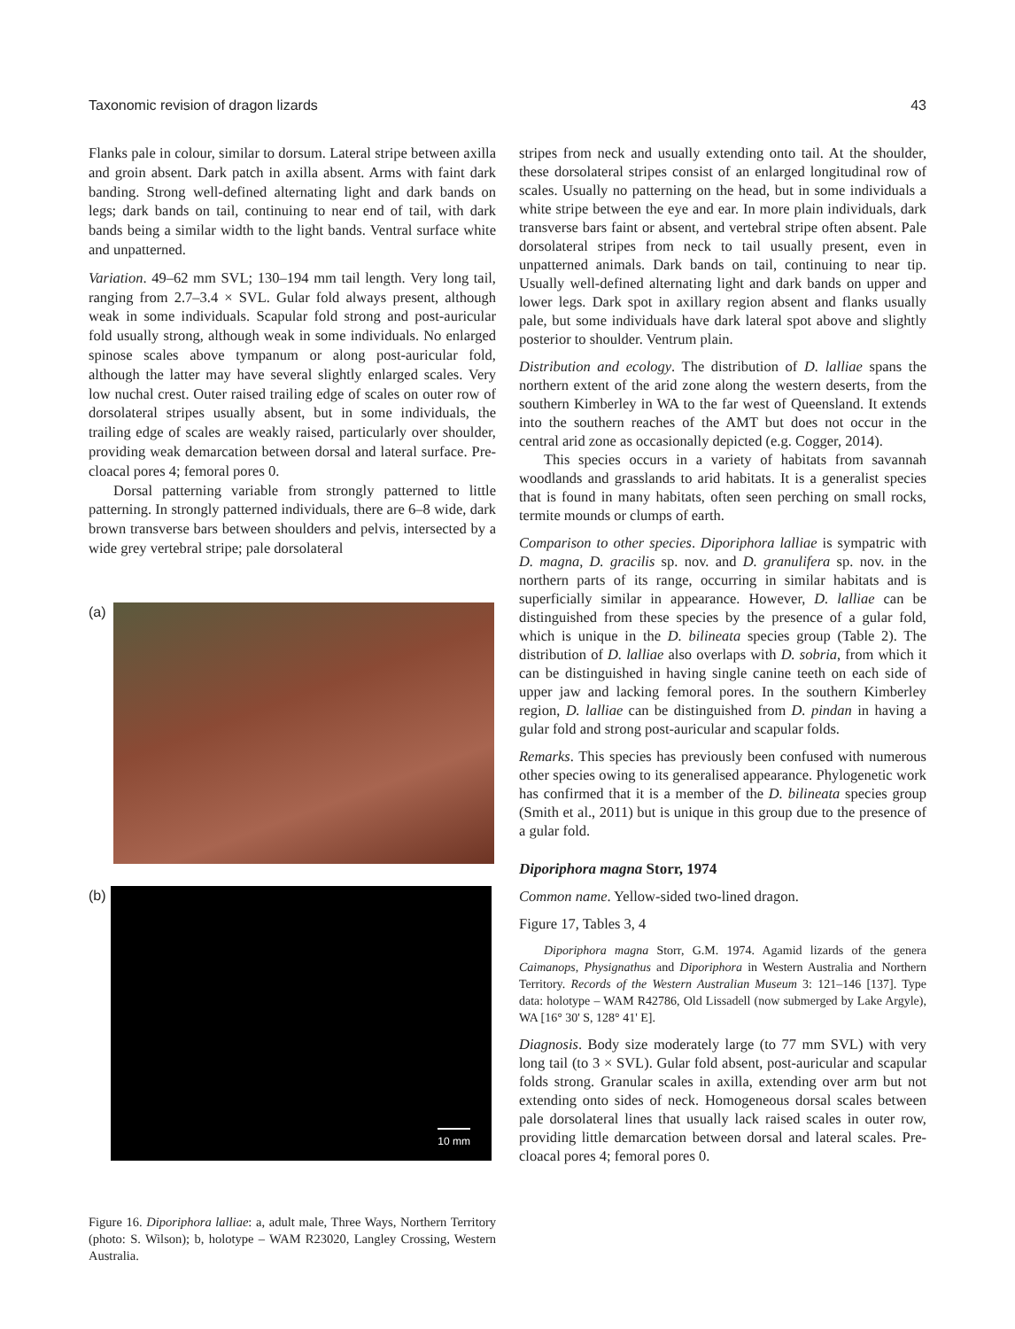Taxonomic revision of dragon lizards 43
Flanks pale in colour, similar to dorsum. Lateral stripe between axilla and groin absent. Dark patch in axilla absent. Arms with faint dark banding. Strong well-defined alternating light and dark bands on legs; dark bands on tail, continuing to near end of tail, with dark bands being a similar width to the light bands. Ventral surface white and unpatterned.
Variation. 49–62 mm SVL; 130–194 mm tail length. Very long tail, ranging from 2.7–3.4 × SVL. Gular fold always present, although weak in some individuals. Scapular fold strong and post-auricular fold usually strong, although weak in some individuals. No enlarged spinose scales above tympanum or along post-auricular fold, although the latter may have several slightly enlarged scales. Very low nuchal crest. Outer raised trailing edge of scales on outer row of dorsolateral stripes usually absent, but in some individuals, the trailing edge of scales are weakly raised, particularly over shoulder, providing weak demarcation between dorsal and lateral surface. Pre-cloacal pores 4; femoral pores 0.
Dorsal patterning variable from strongly patterned to little patterning. In strongly patterned individuals, there are 6–8 wide, dark brown transverse bars between shoulders and pelvis, intersected by a wide grey vertebral stripe; pale dorsolateral
(a)
(b)
10 mm
Figure 16. Diporiphora lalliae: a, adult male, Three Ways, Northern Territory (photo: S. Wilson); b, holotype – WAM R23020, Langley Crossing, Western Australia.
stripes from neck and usually extending onto tail. At the shoulder, these dorsolateral stripes consist of an enlarged longitudinal row of scales. Usually no patterning on the head, but in some individuals a white stripe between the eye and ear. In more plain individuals, dark transverse bars faint or absent, and vertebral stripe often absent. Pale dorsolateral stripes from neck to tail usually present, even in unpatterned animals. Dark bands on tail, continuing to near tip. Usually well-defined alternating light and dark bands on upper and lower legs. Dark spot in axillary region absent and flanks usually pale, but some individuals have dark lateral spot above and slightly posterior to shoulder. Ventrum plain.
Distribution and ecology. The distribution of D. lalliae spans the northern extent of the arid zone along the western deserts, from the southern Kimberley in WA to the far west of Queensland. It extends into the southern reaches of the AMT but does not occur in the central arid zone as occasionally depicted (e.g. Cogger, 2014).
This species occurs in a variety of habitats from savannah woodlands and grasslands to arid habitats. It is a generalist species that is found in many habitats, often seen perching on small rocks, termite mounds or clumps of earth.
Comparison to other species. Diporiphora lalliae is sympatric with D. magna, D. gracilis sp. nov. and D. granulifera sp. nov. in the northern parts of its range, occurring in similar habitats and is superficially similar in appearance. However, D. lalliae can be distinguished from these species by the presence of a gular fold, which is unique in the D. bilineata species group (Table 2). The distribution of D. lalliae also overlaps with D. sobria, from which it can be distinguished in having single canine teeth on each side of upper jaw and lacking femoral pores. In the southern Kimberley region, D. lalliae can be distinguished from D. pindan in having a gular fold and strong post-auricular and scapular folds.
Remarks. This species has previously been confused with numerous other species owing to its generalised appearance. Phylogenetic work has confirmed that it is a member of the D. bilineata species group (Smith et al., 2011) but is unique in this group due to the presence of a gular fold.
Diporiphora magna Storr, 1974
Common name. Yellow-sided two-lined dragon.
Figure 17, Tables 3, 4
Diporiphora magna Storr, G.M. 1974. Agamid lizards of the genera Caimanops, Physignathus and Diporiphora in Western Australia and Northern Territory. Records of the Western Australian Museum 3: 121–146 [137]. Type data: holotype – WAM R42786, Old Lissadell (now submerged by Lake Argyle), WA [16° 30' S, 128° 41' E].
Diagnosis. Body size moderately large (to 77 mm SVL) with very long tail (to 3 × SVL). Gular fold absent, post-auricular and scapular folds strong. Granular scales in axilla, extending over arm but not extending onto sides of neck. Homogeneous dorsal scales between pale dorsolateral lines that usually lack raised scales in outer row, providing little demarcation between dorsal and lateral scales. Pre-cloacal pores 4; femoral pores 0.